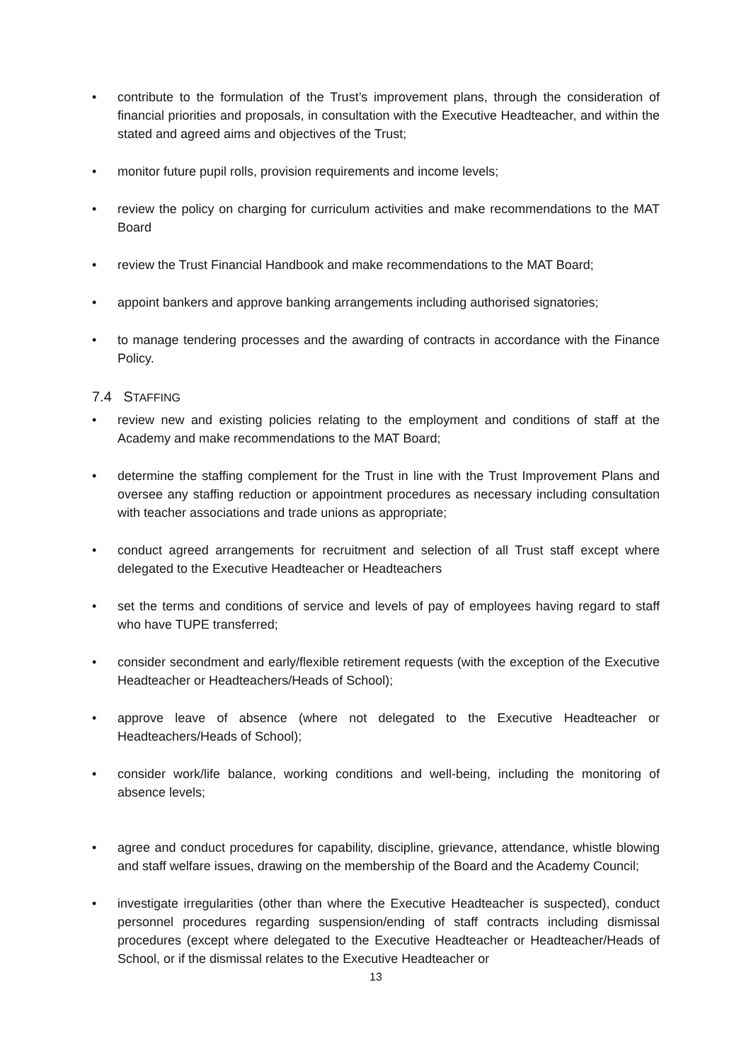• contribute to the formulation of the Trust’s improvement plans, through the consideration of financial priorities and proposals, in consultation with the Executive Headteacher, and within the stated and agreed aims and objectives of the Trust;
• monitor future pupil rolls, provision requirements and income levels;
• review the policy on charging for curriculum activities and make recommendations to the MAT Board
• review the Trust Financial Handbook and make recommendations to the MAT Board;
• appoint bankers and approve banking arrangements including authorised signatories;
• to manage tendering processes and the awarding of contracts in accordance with the Finance Policy.
7.4 STAFFING
• review new and existing policies relating to the employment and conditions of staff at the Academy and make recommendations to the MAT Board;
• determine the staffing complement for the Trust in line with the Trust Improvement Plans and oversee any staffing reduction or appointment procedures as necessary including consultation with teacher associations and trade unions as appropriate;
• conduct agreed arrangements for recruitment and selection of all Trust staff except where delegated to the Executive Headteacher or Headteachers
• set the terms and conditions of service and levels of pay of employees having regard to staff who have TUPE transferred;
• consider secondment and early/flexible retirement requests (with the exception of the Executive Headteacher or Headteachers/Heads of School);
• approve leave of absence (where not delegated to the Executive Headteacher or Headteachers/Heads of School);
• consider work/life balance, working conditions and well-being, including the monitoring of absence levels;
• agree and conduct procedures for capability, discipline, grievance, attendance, whistle blowing and staff welfare issues, drawing on the membership of the Board and the Academy Council;
• investigate irregularities (other than where the Executive Headteacher is suspected), conduct personnel procedures regarding suspension/ending of staff contracts including dismissal procedures (except where delegated to the Executive Headteacher or Headteacher/Heads of School, or if the dismissal relates to the Executive Headteacher or
13